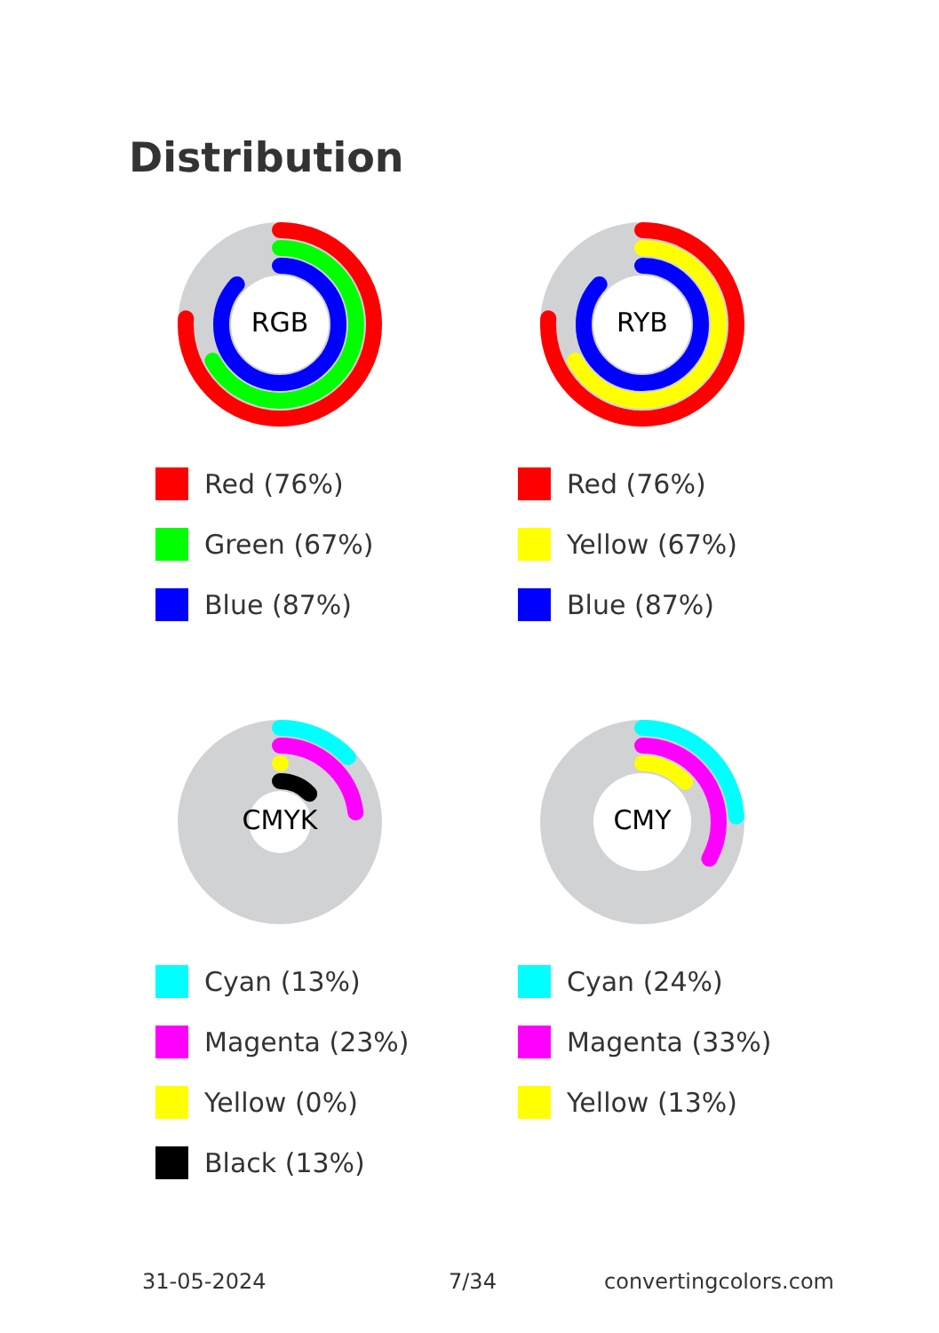Distribution
RGB
Red (76%)
Green (67%)
Blue (87%)
RYB
Red (76%)
Yellow (67%)
Blue (87%)
CMYK
Cyan (13%)
Magenta (23%)
Yellow (0%)
Black (13%)
CMY
Cyan (24%)
Magenta (33%)
Yellow (13%)
31-05-2024 7/34 convertingcolors.com